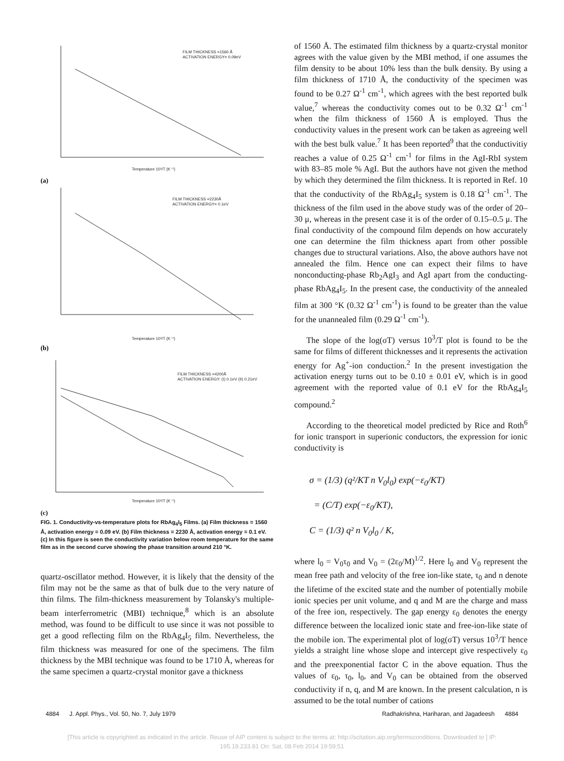FILM THICKNESS =1560 Å
ACTIVATION ENERGY= 0.09eV
Temperature 10³/T (K⁻¹)
FILM THICKNESS =2230Å
ACTIVATION ENERGY= 0.1eV
Temperature 10³/T (K⁻¹)
FILM THICKNESS =4200Å
ACTIVATION ENERGY: (I) 0.1eV (II) 0.21eV
Temperature 10³/T (K⁻¹)
(a)
(b)
(c)
FIG. 1. Conductivity-vs-temperature plots for RbAg<sub>4</sub>I<sub>5</sub> Films. (a) Film thickness = 1560 Å, activation energy = 0.09 eV. (b) Film thickness = 2230 Å, activation energy = 0.1 eV. (c) In this figure is seen the conductivity variation below room temperature for the same film as in the second curve showing the phase transition around 210 °K.
quartz-oscillator method. However, it is likely that the density of the film may not be the same as that of bulk due to the very nature of thin films. The film-thickness measurement by Tolansky's multiple-beam interferrometric (MBI) technique,<sup>8</sup> which is an absolute method, was found to be difficult to use since it was not possible to get a good reflecting film on the RbAg<sub>4</sub>I<sub>5</sub> film. Nevertheless, the film thickness was measured for one of the specimens. The film thickness by the MBI technique was found to be 1710 Å, whereas for the same specimen a quartz-crystal monitor gave a thickness
of 1560 Å. The estimated film thickness by a quartz-crystal monitor agrees with the value given by the MBI method, if one assumes the film density to be about 10% less than the bulk density. By using a film thickness of 1710 Å, the conductivity of the specimen was found to be 0.27 Ω<sup>-1</sup> cm<sup>-1</sup>, which agrees with the best reported bulk value,<sup>7</sup> whereas the conductivity comes out to be 0.32 Ω<sup>-1</sup> cm<sup>-1</sup> when the film thickness of 1560 Å is employed. Thus the conductivity values in the present work can be taken as agreeing well with the best bulk value.<sup>7</sup> It has been reported<sup>9</sup> that the conductivitiy reaches a value of 0.25 Ω<sup>-1</sup> cm<sup>-1</sup> for films in the AgI-RbI system with 83–85 mole % AgI. But the authors have not given the method by which they determined the film thickness. It is reported in Ref. 10 that the conductivity of the RbAg<sub>4</sub>I<sub>5</sub> system is 0.18 Ω<sup>-1</sup> cm<sup>-1</sup>. The thickness of the film used in the above study was of the order of 20–30 μ, whereas in the present case it is of the order of 0.15–0.5 μ. The final conductivity of the compound film depends on how accurately one can determine the film thickness apart from other possible changes due to structural variations. Also, the above authors have not annealed the film. Hence one can expect their films to have nonconducting-phase Rb<sub>2</sub>AgI<sub>3</sub> and AgI apart from the conducting-phase RbAg<sub>4</sub>I<sub>5</sub>. In the present case, the conductivity of the annealed film at 300 °K (0.32 Ω<sup>-1</sup> cm<sup>-1</sup>) is found to be greater than the value for the unannealed film (0.29 Ω<sup>-1</sup> cm<sup>-1</sup>).
The slope of the log(σT) versus 10<sup>3</sup>/T plot is found to be the same for films of different thicknesses and it represents the activation energy for Ag<sup>+</sup>-ion conduction.<sup>2</sup> In the present investigation the activation energy turns out to be 0.10 ± 0.01 eV, which is in good agreement with the reported value of 0.1 eV for the RbAg<sub>4</sub>I<sub>5</sub> compound.<sup>2</sup>
According to the theoretical model predicted by Rice and Roth<sup>6</sup> for ionic transport in superionic conductors, the expression for ionic conductivity is
σ = (1/3) (q²/KT n V<sub>0</sub>l<sub>0</sub>) exp(−ε<sub>0</sub>/KT)
= (C/T) exp(−ε<sub>0</sub>/KT),
C = (1/3) q² n V<sub>0</sub>l<sub>0</sub> / K,
where l<sub>0</sub> = V<sub>0</sub>τ<sub>0</sub> and V<sub>0</sub> = (2ε<sub>0</sub>/M)<sup>1/2</sup>. Here l<sub>0</sub> and V<sub>0</sub> represent the mean free path and velocity of the free ion-like state, τ<sub>0</sub> and n denote the lifetime of the excited state and the number of potentially mobile ionic species per unit volume, and q and M are the charge and mass of the free ion, respectively. The gap energy ε<sub>0</sub> denotes the energy difference between the localized ionic state and free-ion-like state of the mobile ion. The experimental plot of log(σT) versus 10<sup>3</sup>/T hence yields a straight line whose slope and intercept give respectively ε<sub>0</sub> and the preexponential factor C in the above equation. Thus the values of ε<sub>0</sub>, τ<sub>0</sub>, l<sub>0</sub>, and V<sub>0</sub> can be obtained from the observed conductivity if n, q, and M are known. In the present calculation, n is assumed to be the total number of cations
4884 J. Appl. Phys., Vol. 50, No. 7, July 1979 Radhakrishna, Hariharan, and Jagadeesh 4884
[This article is copyrighted as indicated in the article. Reuse of AIP content is subject to the terms at: http://scitation.aip.org/termsconditions. Downloaded to ] IP:
195.19.233.81 On: Sat, 08 Feb 2014 19:59:51